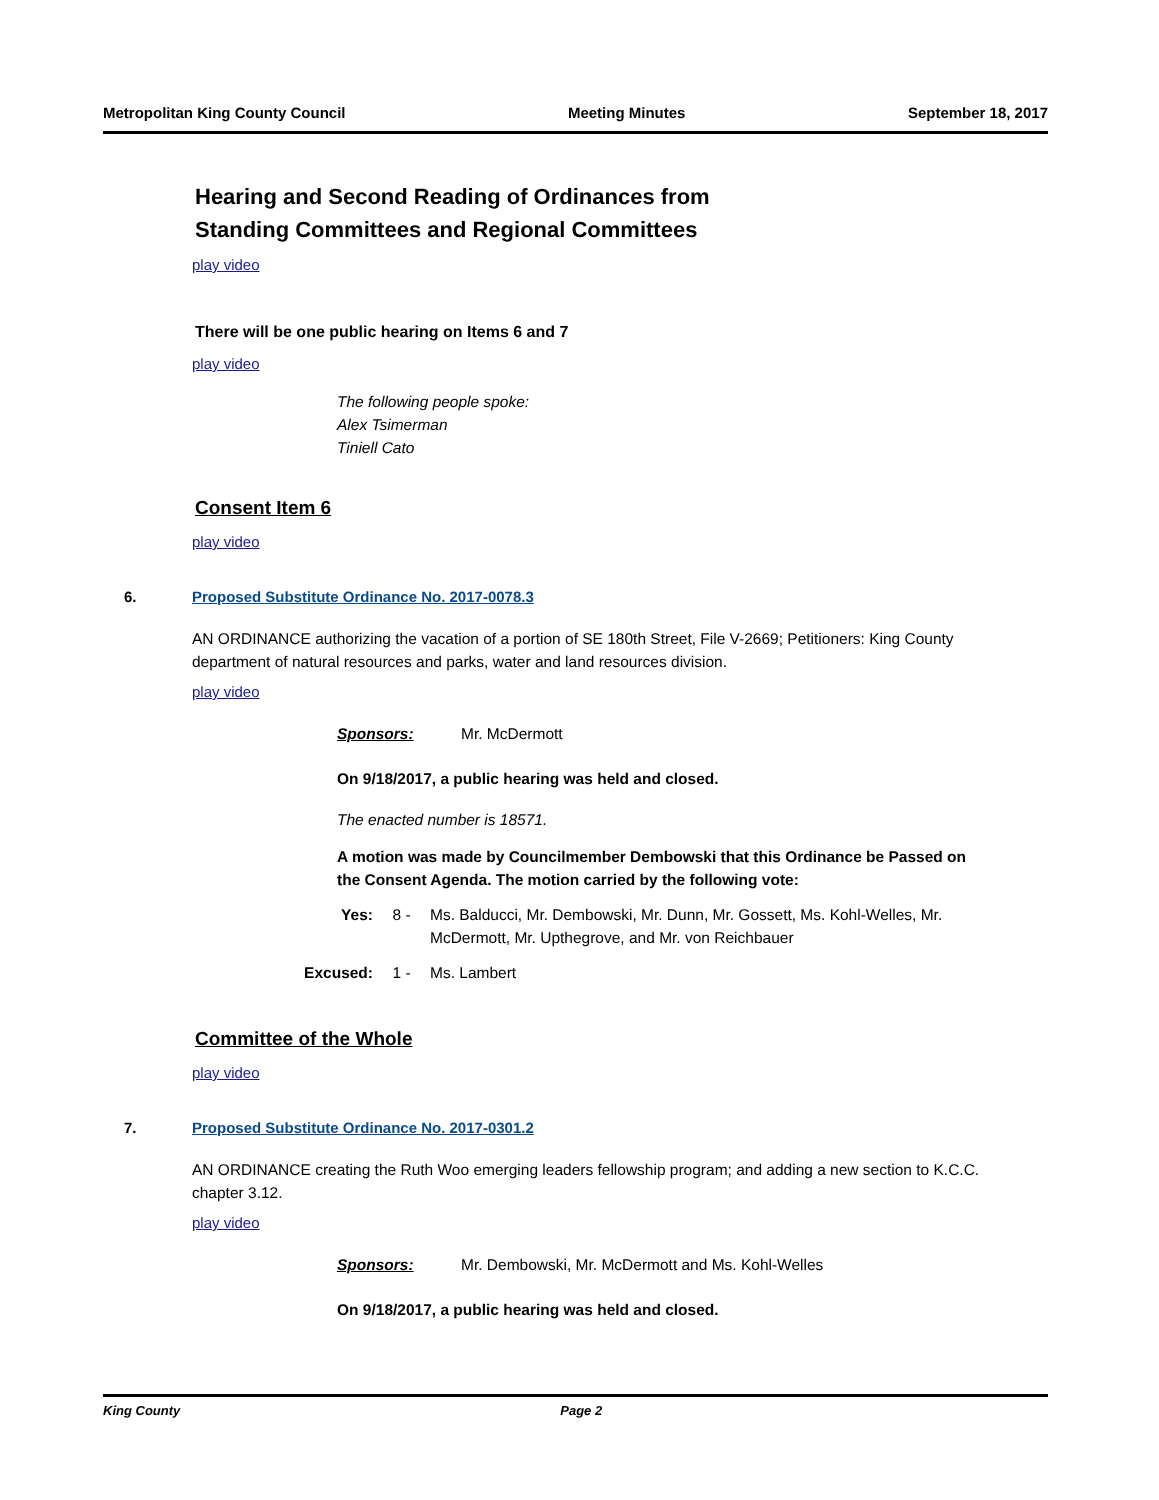Metropolitan King County Council Meeting Minutes September 18, 2017
Hearing and Second Reading of Ordinances from
Standing Committees and Regional Committees
play video
There will be one public hearing on Items 6 and 7
play video
The following people spoke:
Alex Tsimerman
Tiniell Cato
Consent Item 6
play video
6. Proposed Substitute Ordinance No. 2017-0078.3
AN ORDINANCE authorizing the vacation of a portion of SE 180th Street, File V-2669; Petitioners: King County department of natural resources and parks, water and land resources division.
play video
Sponsors: Mr. McDermott
On 9/18/2017, a public hearing was held and closed.
The enacted number is 18571.
A motion was made by Councilmember Dembowski that this Ordinance be Passed on the Consent Agenda. The motion carried by the following vote:
Yes: 8 - Ms. Balducci, Mr. Dembowski, Mr. Dunn, Mr. Gossett, Ms. Kohl-Welles, Mr. McDermott, Mr. Upthegrove, and Mr. von Reichbauer
Excused: 1 - Ms. Lambert
Committee of the Whole
play video
7. Proposed Substitute Ordinance No. 2017-0301.2
AN ORDINANCE creating the Ruth Woo emerging leaders fellowship program; and adding a new section to K.C.C. chapter 3.12.
play video
Sponsors: Mr. Dembowski, Mr. McDermott and Ms. Kohl-Welles
On 9/18/2017, a public hearing was held and closed.
King County Page 2